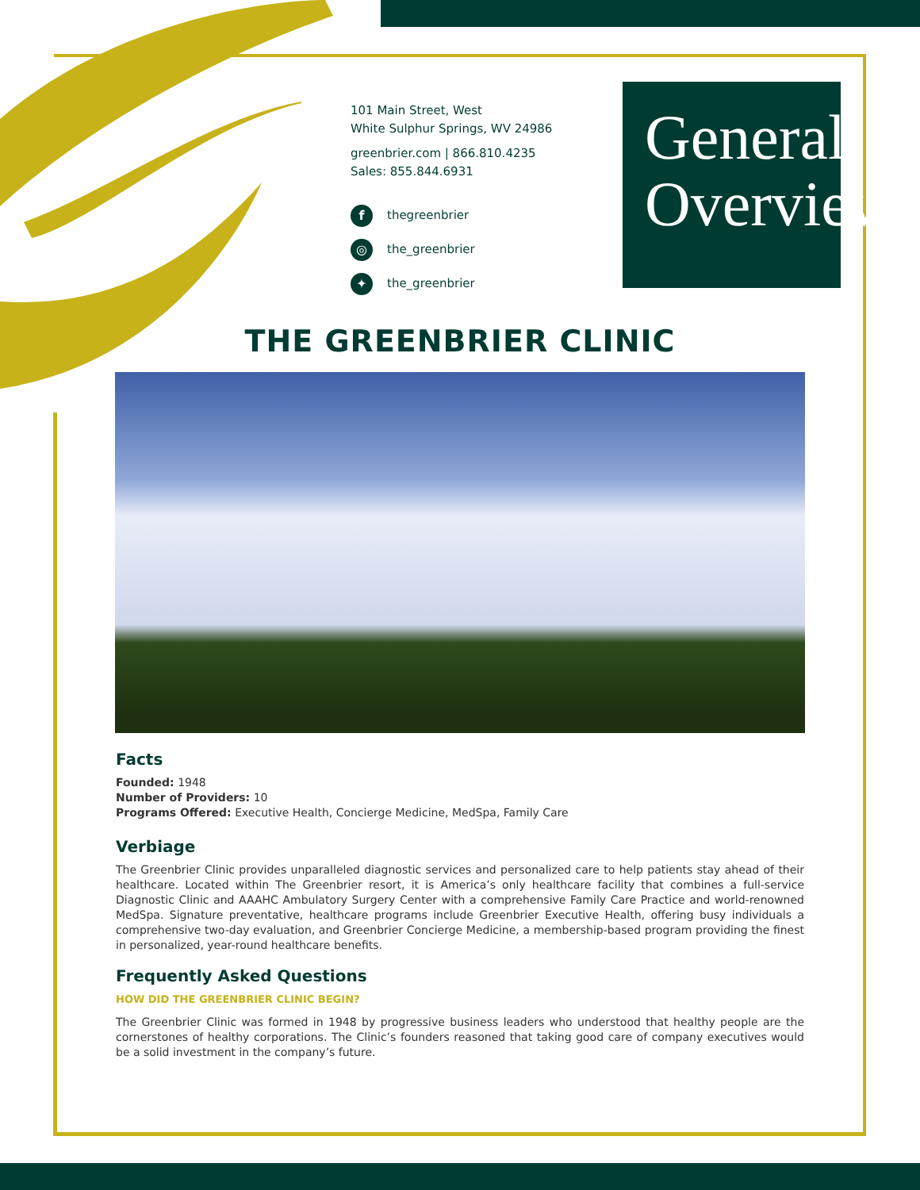101 Main Street, West
White Sulphur Springs, WV 24986
greenbrier.com | 866.810.4235
Sales: 855.844.6931
fthegreenbrier
◎ the_greenbrier
✦ the_greenbrier
General
Overview
THE GREENBRIER CLINIC
Facts
Founded: 1948
Number of Providers: 10
Programs Offered: Executive Health, Concierge Medicine, MedSpa, Family Care
Verbiage
The Greenbrier Clinic provides unparalleled diagnostic services and personalized care to help patients stay ahead of their healthcare. Located within The Greenbrier resort, it is America’s only healthcare facility that combines a full-service Diagnostic Clinic and AAAHC Ambulatory Surgery Center with a comprehensive Family Care Practice and world-renowned MedSpa. Signature preventative, healthcare programs include Greenbrier Executive Health, offering busy individuals a comprehensive two-day evaluation, and Greenbrier Concierge Medicine, a membership-based program providing the finest in personalized, year-round healthcare benefits.
Frequently Asked Questions
HOW DID THE GREENBRIER CLINIC BEGIN?
The Greenbrier Clinic was formed in 1948 by progressive business leaders who understood that healthy people are the cornerstones of healthy corporations. The Clinic’s founders reasoned that taking good care of company executives would be a solid investment in the company’s future.